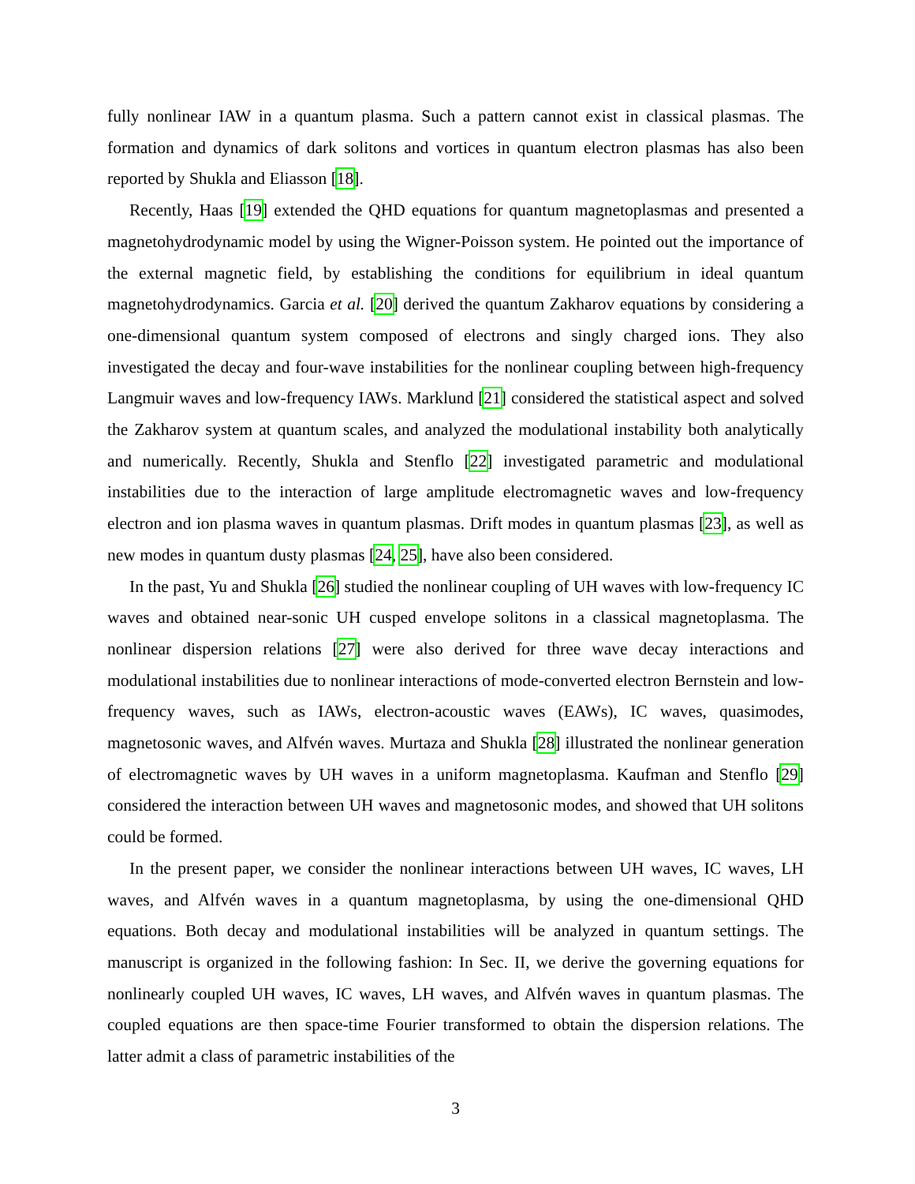fully nonlinear IAW in a quantum plasma. Such a pattern cannot exist in classical plasmas. The formation and dynamics of dark solitons and vortices in quantum electron plasmas has also been reported by Shukla and Eliasson [18].
Recently, Haas [19] extended the QHD equations for quantum magnetoplasmas and presented a magnetohydrodynamic model by using the Wigner-Poisson system. He pointed out the importance of the external magnetic field, by establishing the conditions for equilibrium in ideal quantum magnetohydrodynamics. Garcia et al. [20] derived the quantum Zakharov equations by considering a one-dimensional quantum system composed of electrons and singly charged ions. They also investigated the decay and four-wave instabilities for the nonlinear coupling between high-frequency Langmuir waves and low-frequency IAWs. Marklund [21] considered the statistical aspect and solved the Zakharov system at quantum scales, and analyzed the modulational instability both analytically and numerically. Recently, Shukla and Stenflo [22] investigated parametric and modulational instabilities due to the interaction of large amplitude electromagnetic waves and low-frequency electron and ion plasma waves in quantum plasmas. Drift modes in quantum plasmas [23], as well as new modes in quantum dusty plasmas [24, 25], have also been considered.
In the past, Yu and Shukla [26] studied the nonlinear coupling of UH waves with low-frequency IC waves and obtained near-sonic UH cusped envelope solitons in a classical magnetoplasma. The nonlinear dispersion relations [27] were also derived for three wave decay interactions and modulational instabilities due to nonlinear interactions of mode-converted electron Bernstein and low-frequency waves, such as IAWs, electron-acoustic waves (EAWs), IC waves, quasimodes, magnetosonic waves, and Alfvén waves. Murtaza and Shukla [28] illustrated the nonlinear generation of electromagnetic waves by UH waves in a uniform magnetoplasma. Kaufman and Stenflo [29] considered the interaction between UH waves and magnetosonic modes, and showed that UH solitons could be formed.
In the present paper, we consider the nonlinear interactions between UH waves, IC waves, LH waves, and Alfvén waves in a quantum magnetoplasma, by using the one-dimensional QHD equations. Both decay and modulational instabilities will be analyzed in quantum settings. The manuscript is organized in the following fashion: In Sec. II, we derive the governing equations for nonlinearly coupled UH waves, IC waves, LH waves, and Alfvén waves in quantum plasmas. The coupled equations are then space-time Fourier transformed to obtain the dispersion relations. The latter admit a class of parametric instabilities of the
3